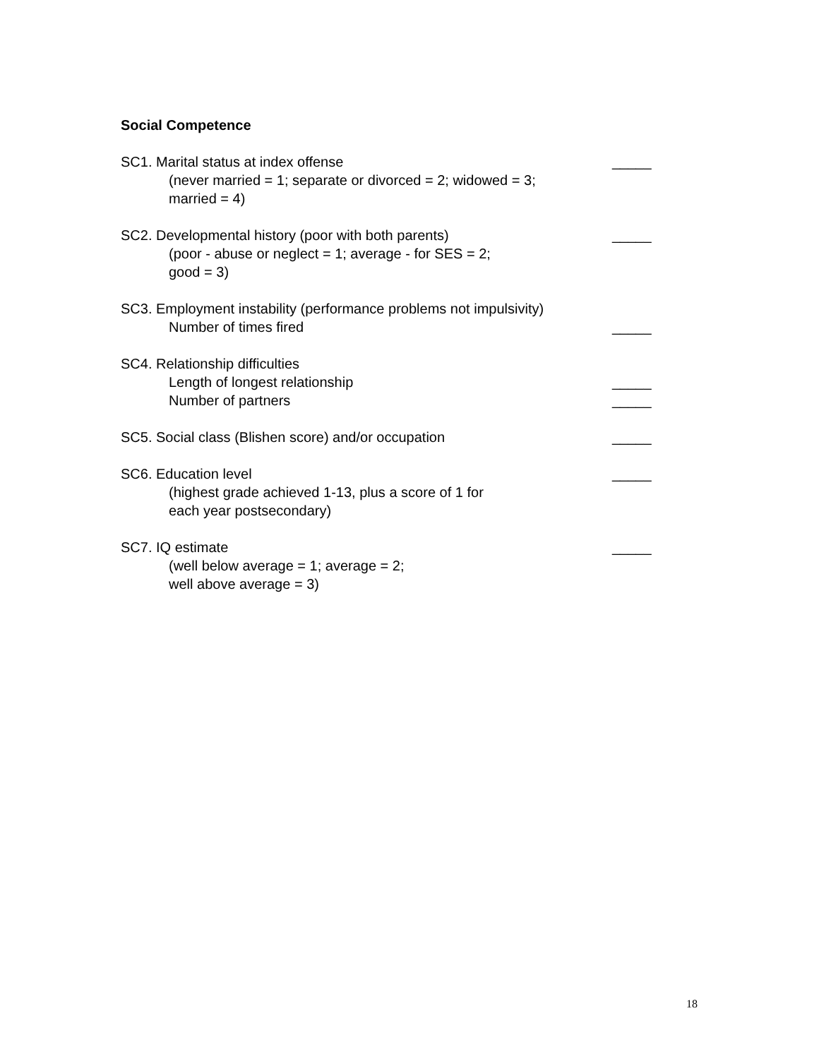Social Competence
SC1. Marital status at index offense _____
(never married = 1; separate or divorced = 2; widowed = 3;
married = 4)
SC2. Developmental history (poor with both parents) _____
(poor - abuse or neglect = 1; average - for SES = 2;
good = 3)
SC3. Employment instability (performance problems not impulsivity)
Number of times fired _____
SC4. Relationship difficulties
Length of longest relationship _____
Number of partners _____
SC5. Social class (Blishen score) and/or occupation _____
SC6. Education level _____
(highest grade achieved 1-13, plus a score of 1 for
each year postsecondary)
SC7. IQ estimate _____
(well below average = 1; average = 2;
well above average = 3)
18